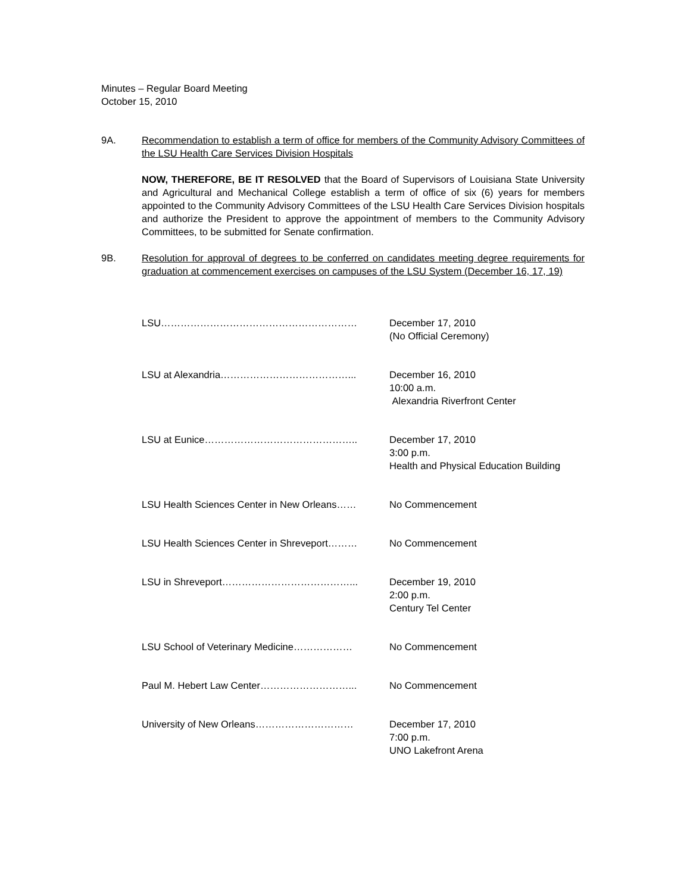Minutes – Regular Board Meeting
October 15, 2010
9A. Recommendation to establish a term of office for members of the Community Advisory Committees of the LSU Health Care Services Division Hospitals
NOW, THEREFORE, BE IT RESOLVED that the Board of Supervisors of Louisiana State University and Agricultural and Mechanical College establish a term of office of six (6) years for members appointed to the Community Advisory Committees of the LSU Health Care Services Division hospitals and authorize the President to approve the appointment of members to the Community Advisory Committees, to be submitted for Senate confirmation.
9B. Resolution for approval of degrees to be conferred on candidates meeting degree requirements for graduation at commencement exercises on campuses of the LSU System (December 16, 17, 19)
LSU…………………………………………………… December 17, 2010
(No Official Ceremony)
LSU at Alexandria…………………………………... December 16, 2010
10:00 a.m.
Alexandria Riverfront Center
LSU at Eunice……………………………………….. December 17, 2010
3:00 p.m.
Health and Physical Education Building
LSU Health Sciences Center in New Orleans…… No Commencement
LSU Health Sciences Center in Shreveport……… No Commencement
LSU in Shreveport…………………………………... December 19, 2010
2:00 p.m.
Century Tel Center
LSU School of Veterinary Medicine……………… No Commencement
Paul M. Hebert Law Center………………………... No Commencement
University of New Orleans………………………… December 17, 2010
7:00 p.m.
UNO Lakefront Arena